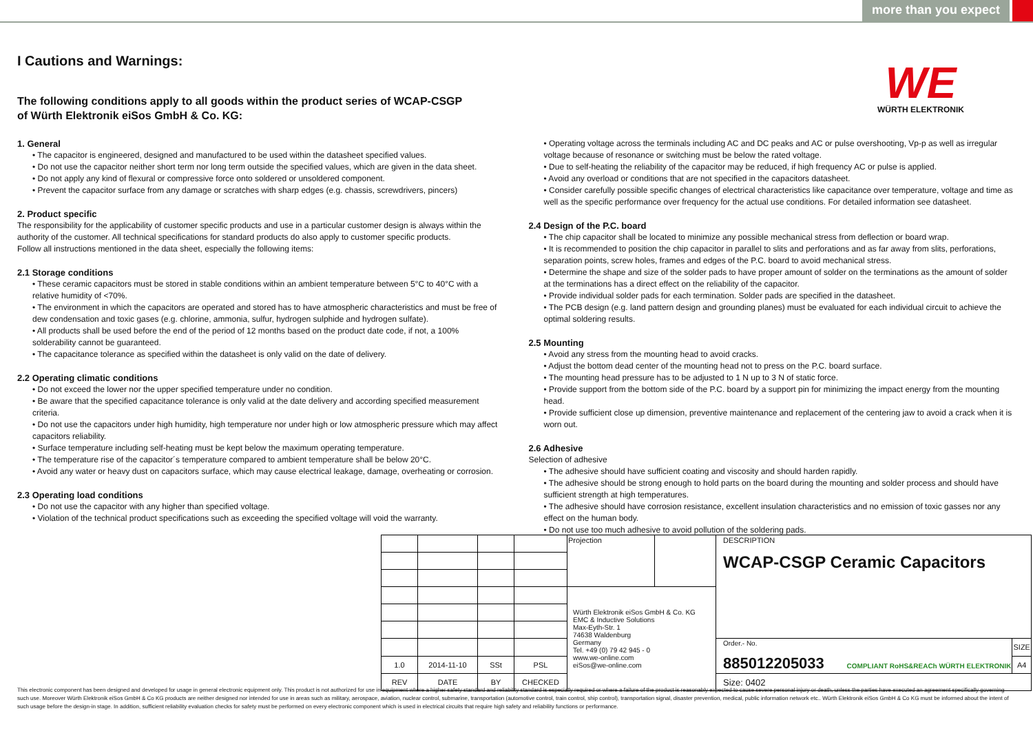more than you expect
WE
WÜRTH ELEKTRONIK
I Cautions and Warnings:
The following conditions apply to all goods within the product series of WCAP-CSGP
of Würth Elektronik eiSos GmbH & Co. KG:
1. General
• The capacitor is engineered, designed and manufactured to be used within the datasheet specified values.
• Do not use the capacitor neither short term nor long term outside the specified values, which are given in the data sheet.
• Do not apply any kind of flexural or compressive force onto soldered or unsoldered component.
• Prevent the capacitor surface from any damage or scratches with sharp edges (e.g. chassis, screwdrivers, pincers)
2. Product specific
The responsibility for the applicability of customer specific products and use in a particular customer design is always within the authority of the customer. All technical specifications for standard products do also apply to customer specific products.
Follow all instructions mentioned in the data sheet, especially the following items:
2.1 Storage conditions
• These ceramic capacitors must be stored in stable conditions within an ambient temperature between 5°C to 40°C with a relative humidity of <70%.
• The environment in which the capacitors are operated and stored has to have atmospheric characteristics and must be free of dew condensation and toxic gases (e.g. chlorine, ammonia, sulfur, hydrogen sulphide and hydrogen sulfate).
• All products shall be used before the end of the period of 12 months based on the product date code, if not, a 100% solderability cannot be guaranteed.
• The capacitance tolerance as specified within the datasheet is only valid on the date of delivery.
2.2 Operating climatic conditions
• Do not exceed the lower nor the upper specified temperature under no condition.
• Be aware that the specified capacitance tolerance is only valid at the date delivery and according specified measurement criteria.
• Do not use the capacitors under high humidity, high temperature nor under high or low atmospheric pressure which may affect capacitors reliability.
• Surface temperature including self-heating must be kept below the maximum operating temperature.
• The temperature rise of the capacitor´s temperature compared to ambient temperature shall be below 20°C.
• Avoid any water or heavy dust on capacitors surface, which may cause electrical leakage, damage, overheating or corrosion.
2.3 Operating load conditions
• Do not use the capacitor with any higher than specified voltage.
• Violation of the technical product specifications such as exceeding the specified voltage will void the warranty.
• Operating voltage across the terminals including AC and DC peaks and AC or pulse overshooting, Vp-p as well as irregular voltage because of resonance or switching must be below the rated voltage.
• Due to self-heating the reliability of the capacitor may be reduced, if high frequency AC or pulse is applied.
• Avoid any overload or conditions that are not specified in the capacitors datasheet.
• Consider carefully possible specific changes of electrical characteristics like capacitance over temperature, voltage and time as well as the specific performance over frequency for the actual use conditions. For detailed information see datasheet.
2.4 Design of the P.C. board
• The chip capacitor shall be located to minimize any possible mechanical stress from deflection or board wrap.
• It is recommended to position the chip capacitor in parallel to slits and perforations and as far away from slits, perforations, separation points, screw holes, frames and edges of the P.C. board to avoid mechanical stress.
• Determine the shape and size of the solder pads to have proper amount of solder on the terminations as the amount of solder at the terminations has a direct effect on the reliability of the capacitor.
• Provide individual solder pads for each termination. Solder pads are specified in the datasheet.
• The PCB design (e.g. land pattern design and grounding planes) must be evaluated for each individual circuit to achieve the optimal soldering results.
2.5 Mounting
• Avoid any stress from the mounting head to avoid cracks.
• Adjust the bottom dead center of the mounting head not to press on the P.C. board surface.
• The mounting head pressure has to be adjusted to 1 N up to 3 N of static force.
• Provide support from the bottom side of the P.C. board by a support pin for minimizing the impact energy from the mounting head.
• Provide sufficient close up dimension, preventive maintenance and replacement of the centering jaw to avoid a crack when it is worn out.
2.6 Adhesive
Selection of adhesive
• The adhesive should have sufficient coating and viscosity and should harden rapidly.
• The adhesive should be strong enough to hold parts on the board during the mounting and solder process and should have sufficient strength at high temperatures.
• The adhesive should have corrosion resistance, excellent insulation characteristics and no emission of toxic gasses nor any effect on the human body.
• Do not use too much adhesive to avoid pollution of the soldering pads.
| | | | | Projection | | DESCRIPTION WCAP-CSGP Ceramic Capacitors | |
| | | | | Würth Elektronik eiSos GmbH & Co. KG EMC & Inductive Solutions Max-Eyth-Str. 1 74638 Waldenburg Germany Tel. +49 (0) 79 42 945 - 0 www.we-online.com eiSos@we-online.com | | | |
| | | | | | | Order.- No. 885012205033 COMPLIANT RoHS&REACh WÜRTH ELEKTRONIK | SIZE |
| 1.0 | 2014-11-10 | SSt | PSL | | | | A4 |
| REV | DATE | BY | CHECKED | | | Size: 0402 | |
This electronic component has been designed and developed for usage in general electronic equipment only. This product is not authorized for use in equipment where a higher safety standard and reliability standard is especially required or where a failure of the product is reasonably expected to cause severe personal injury or death, unless the parties have executed an agreement specifically governing such use. Moreover Würth Elektronik eiSos GmbH & Co KG products are neither designed nor intended for use in areas such as military, aerospace, aviation, nuclear control, submarine, transportation (automotive control, train control, ship control), transportation signal, disaster prevention, medical, public information network etc.. Würth Elektronik eiSos GmbH & Co KG must be informed about the intent of such usage before the design-in stage. In addition, sufficient reliability evaluation checks for safety must be performed on every electronic component which is used in electrical circuits that require high safety and reliability functions or performance.